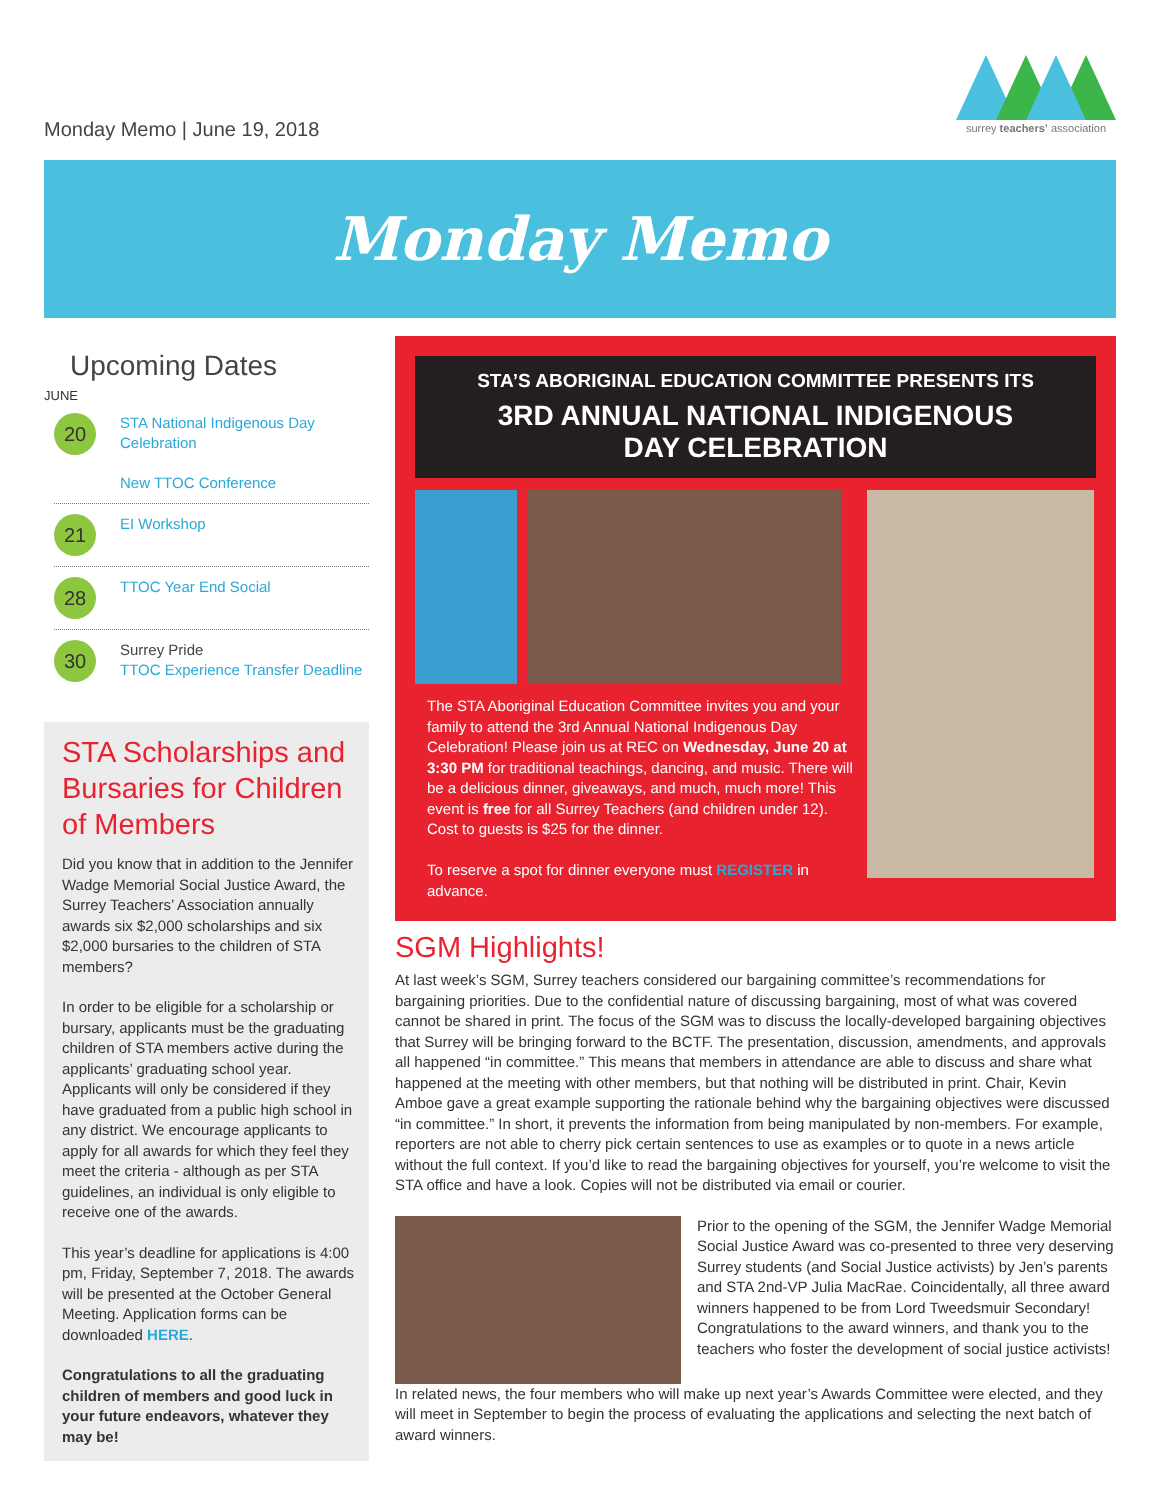Monday Memo | June 19, 2018
surrey teachers’ association
Monday Memo
Upcoming Dates
JUNE
20
STA National Indigenous Day Celebration
New TTOC Conference
21
EI Workshop
28
TTOC Year End Social
30
Surrey Pride
TTOC Experience Transfer Deadline
STA Scholarships and Bursaries for Children of Members
Did you know that in addition to the Jennifer Wadge Memorial Social Justice Award, the Surrey Teachers’ Association annually awards six $2,000 scholarships and six $2,000 bursaries to the children of STA members?
In order to be eligible for a scholarship or bursary, applicants must be the graduating children of STA members active during the applicants’ graduating school year. Applicants will only be considered if they have graduated from a public high school in any district. We encourage applicants to apply for all awards for which they feel they meet the criteria - although as per STA guidelines, an individual is only eligible to receive one of the awards.
This year’s deadline for applications is 4:00 pm, Friday, September 7, 2018. The awards will be presented at the October General Meeting. Application forms can be downloaded HERE.
Congratulations to all the graduating children of members and good luck in your future endeavors, whatever they may be!
STA’S ABORIGINAL EDUCATION COMMITTEE PRESENTS ITS
3RD ANNUAL NATIONAL INDIGENOUS
DAY CELEBRATION
The STA Aboriginal Education Committee invites you and your family to attend the 3rd Annual National Indigenous Day Celebration! Please join us at REC on Wednesday, June 20 at 3:30 PM for traditional teachings, dancing, and music. There will be a delicious dinner, giveaways, and much, much more! This event is free for all Surrey Teachers (and children under 12). Cost to guests is $25 for the dinner.
To reserve a spot for dinner everyone must REGISTER in advance.
SGM Highlights!
At last week’s SGM, Surrey teachers considered our bargaining committee’s recommendations for bargaining priorities. Due to the confidential nature of discussing bargaining, most of what was covered cannot be shared in print. The focus of the SGM was to discuss the locally-developed bargaining objectives that Surrey will be bringing forward to the BCTF. The presentation, discussion, amendments, and approvals all happened “in committee.” This means that members in attendance are able to discuss and share what happened at the meeting with other members, but that nothing will be distributed in print. Chair, Kevin Amboe gave a great example supporting the rationale behind why the bargaining objectives were discussed “in committee.” In short, it prevents the information from being manipulated by non-members. For example, reporters are not able to cherry pick certain sentences to use as examples or to quote in a news article without the full context. If you’d like to read the bargaining objectives for yourself, you’re welcome to visit the STA office and have a look. Copies will not be distributed via email or courier.
Prior to the opening of the SGM, the Jennifer Wadge Memorial Social Justice Award was co-presented to three very deserving Surrey students (and Social Justice activists) by Jen’s parents and STA 2nd-VP Julia MacRae. Coincidentally, all three award winners happened to be from Lord Tweedsmuir Secondary! Congratulations to the award winners, and thank you to the teachers who foster the development of social justice activists!
In related news, the four members who will make up next year’s Awards Committee were elected, and they will meet in September to begin the process of evaluating the applications and selecting the next batch of award winners.